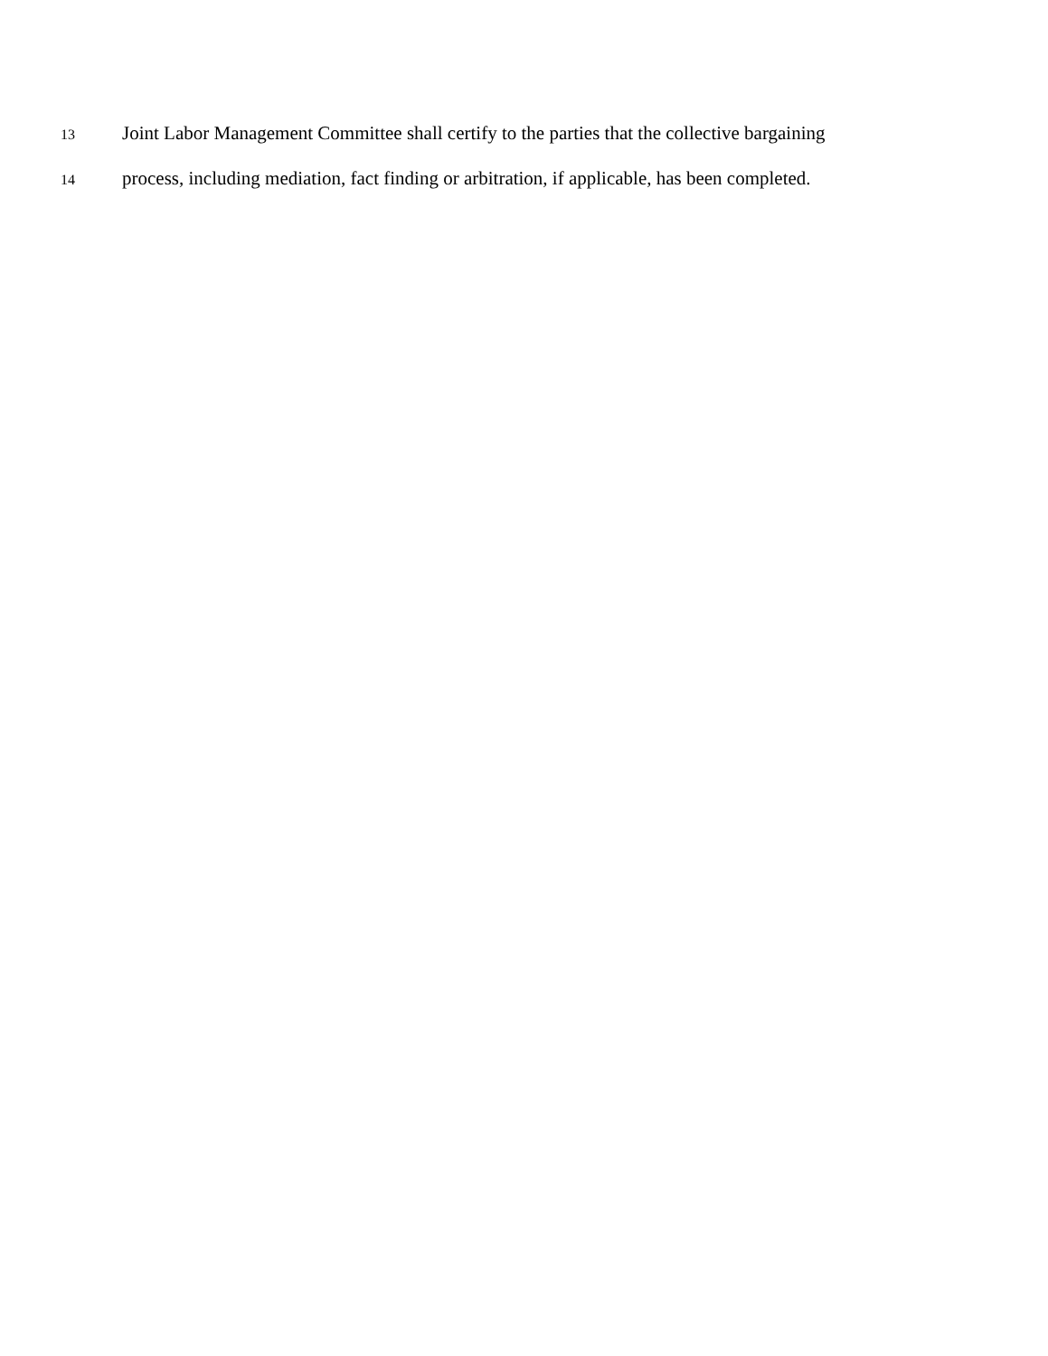13 Joint Labor Management Committee shall certify to the parties that the collective bargaining
14 process, including mediation, fact finding or arbitration, if applicable, has been completed.